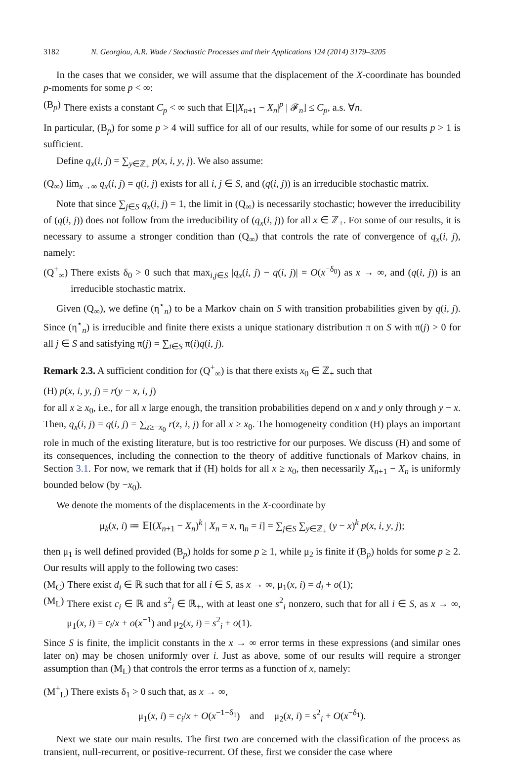3182 N. Georgiou, A.R. Wade / Stochastic Processes and their Applications 124 (2014) 3179–3205
In the cases that we consider, we will assume that the displacement of the X-coordinate has bounded p-moments for some p < ∞:
(B<sub>p</sub>) There exists a constant C<sub>p</sub> < ∞ such that 𝔼[|X<sub>n+1</sub> − X<sub>n</sub>|<sup>p</sup> | 𝓕<sub>n</sub>] ≤ C<sub>p</sub>, a.s. ∀n.
In particular, (B<sub>p</sub>) for some p > 4 will suffice for all of our results, while for some of our results p > 1 is sufficient.
Define q<sub>x</sub>(i, j) = ∑<sub>y∈ℤ<sub>+</sub></sub> p(x, i, y, j). We also assume:
(Q<sub>∞</sub>) lim<sub>x→∞</sub> q<sub>x</sub>(i, j) = q(i, j) exists for all i, j ∈ S, and (q(i, j)) is an irreducible stochastic matrix.
Note that since ∑<sub>j∈S</sub> q<sub>x</sub>(i, j) = 1, the limit in (Q<sub>∞</sub>) is necessarily stochastic; however the irreducibility of (q(i, j)) does not follow from the irreducibility of (q<sub>x</sub>(i, j)) for all x ∈ ℤ<sub>+</sub>. For some of our results, it is necessary to assume a stronger condition than (Q<sub>∞</sub>) that controls the rate of convergence of q<sub>x</sub>(i, j), namely:
(Q<sup>+</sup><sub>∞</sub>) There exists δ<sub>0</sub> > 0 such that max<sub>i,j∈S</sub> |q<sub>x</sub>(i, j) − q(i, j)| = O(x<sup>−δ<sub>0</sub></sup>) as x → ∞, and (q(i, j)) is an irreducible stochastic matrix.
Given (Q<sub>∞</sub>), we define (η<sup>⋆</sup><sub>n</sub>) to be a Markov chain on S with transition probabilities given by q(i, j). Since (η<sup>⋆</sup><sub>n</sub>) is irreducible and finite there exists a unique stationary distribution π on S with π(j) > 0 for all j ∈ S and satisfying π(j) = ∑<sub>i∈S</sub> π(i)q(i, j).
Remark 2.3. A sufficient condition for (Q<sup>+</sup><sub>∞</sub>) is that there exists x<sub>0</sub> ∈ ℤ<sub>+</sub> such that
(H) p(x, i, y, j) = r(y − x, i, j)
for all x ≥ x<sub>0</sub>, i.e., for all x large enough, the transition probabilities depend on x and y only through y − x. Then, q<sub>x</sub>(i, j) = q(i, j) = ∑<sub>z≥−x<sub>0</sub></sub> r(z, i, j) for all x ≥ x<sub>0</sub>. The homogeneity condition (H) plays an important role in much of the existing literature, but is too restrictive for our purposes. We discuss (H) and some of its consequences, including the connection to the theory of additive functionals of Markov chains, in Section 3.1. For now, we remark that if (H) holds for all x ≥ x<sub>0</sub>, then necessarily X<sub>n+1</sub> − X<sub>n</sub> is uniformly bounded below (by −x<sub>0</sub>).
We denote the moments of the displacements in the X-coordinate by
μ<sub>k</sub>(x, i) ≔ 𝔼[(X<sub>n+1</sub> − X<sub>n</sub>)<sup>k</sup> | X<sub>n</sub> = x, η<sub>n</sub> = i] = ∑<sub>j∈S</sub> ∑<sub>y∈ℤ<sub>+</sub></sub> (y − x)<sup>k</sup> p(x, i, y, j);
then μ<sub>1</sub> is well defined provided (B<sub>p</sub>) holds for some p ≥ 1, while μ<sub>2</sub> is finite if (B<sub>p</sub>) holds for some p ≥ 2. Our results will apply to the following two cases:
(M<sub>C</sub>) There exist d<sub>i</sub> ∈ ℝ such that for all i ∈ S, as x → ∞, μ<sub>1</sub>(x, i) = d<sub>i</sub> + o(1);
(M<sub>L</sub>) There exist c<sub>i</sub> ∈ ℝ and s<sup>2</sup><sub>i</sub> ∈ ℝ<sub>+</sub>, with at least one s<sup>2</sup><sub>i</sub> nonzero, such that for all i ∈ S, as x → ∞, μ<sub>1</sub>(x, i) = c<sub>i</sub>/x + o(x<sup>−1</sup>) and μ<sub>2</sub>(x, i) = s<sup>2</sup><sub>i</sub> + o(1).
Since S is finite, the implicit constants in the x → ∞ error terms in these expressions (and similar ones later on) may be chosen uniformly over i. Just as above, some of our results will require a stronger assumption than (M<sub>L</sub>) that controls the error terms as a function of x, namely:
(M<sup>+</sup><sub>L</sub>) There exists δ<sub>1</sub> > 0 such that, as x → ∞,
μ<sub>1</sub>(x, i) = c<sub>i</sub>/x + O(x<sup>−1−δ<sub>1</sub></sup>) and μ<sub>2</sub>(x, i) = s<sup>2</sup><sub>i</sub> + O(x<sup>−δ<sub>1</sub></sup>).
Next we state our main results. The first two are concerned with the classification of the process as transient, null-recurrent, or positive-recurrent. Of these, first we consider the case where